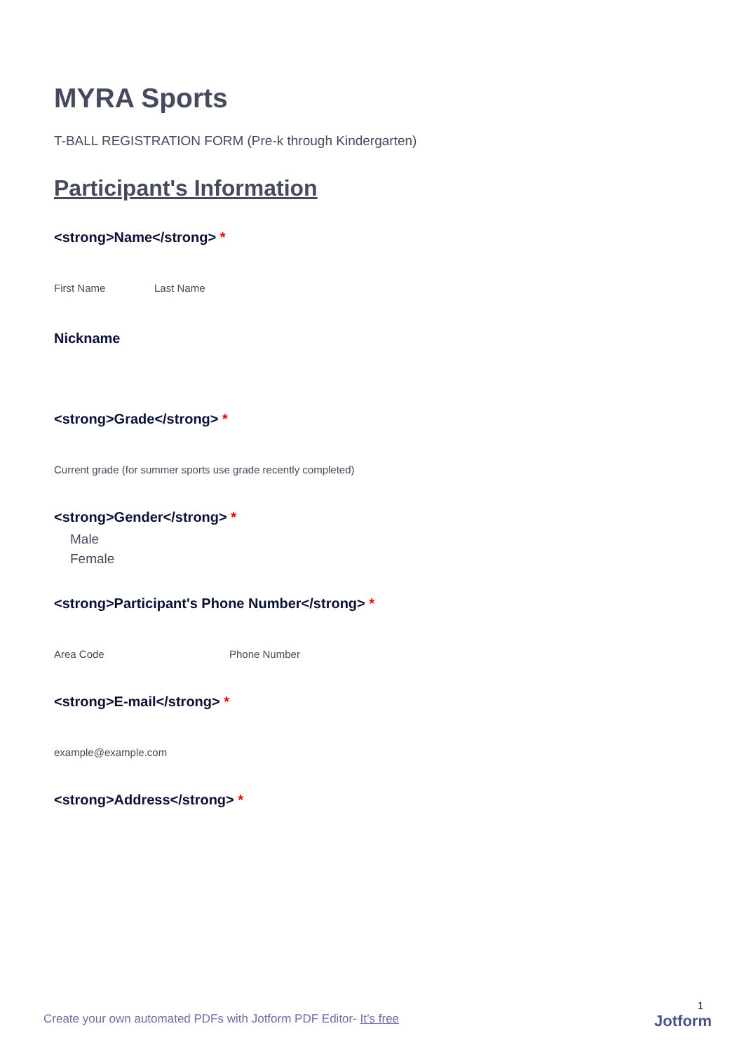MYRA Sports
T-BALL REGISTRATION FORM (Pre-k through Kindergarten)
Participant's Information
<strong>Name</strong> *
First Name Last Name
Nickname
<strong>Grade</strong> *
Current grade (for summer sports use grade recently completed)
<strong>Gender</strong> *
Male
Female
<strong>Participant's Phone Number</strong> *
Area Code Phone Number
<strong>E-mail</strong> *
example@example.com
<strong>Address</strong> *
1
Create your own automated PDFs with Jotform PDF Editor- It’s free
Jotform